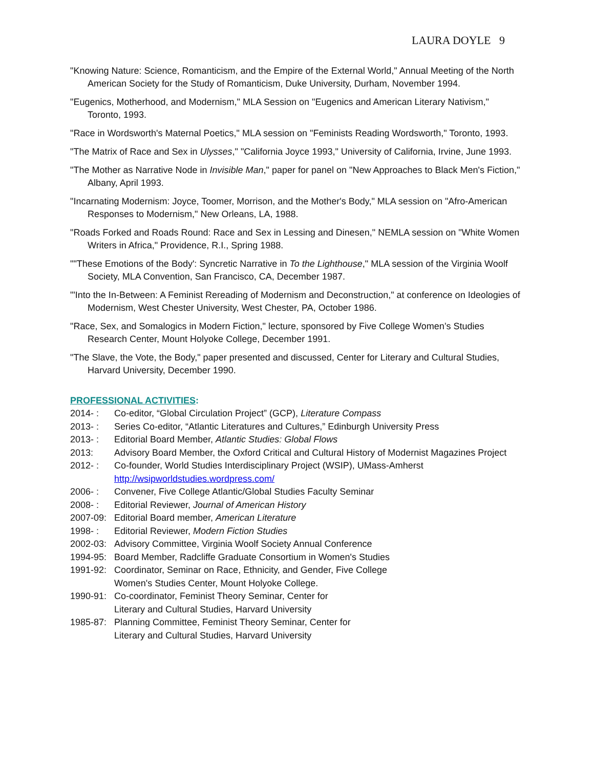LAURA DOYLE 9
"Knowing Nature: Science, Romanticism, and the Empire of the External World," Annual Meeting of the North American Society for the Study of Romanticism, Duke University, Durham, November 1994.
"Eugenics, Motherhood, and Modernism," MLA Session on "Eugenics and American Literary Nativism," Toronto, 1993.
"Race in Wordsworth's Maternal Poetics," MLA session on "Feminists Reading Wordsworth," Toronto, 1993.
"The Matrix of Race and Sex in Ulysses," "California Joyce 1993," University of California, Irvine, June 1993.
"The Mother as Narrative Node in Invisible Man," paper for panel on "New Approaches to Black Men's Fiction," Albany, April 1993.
"Incarnating Modernism: Joyce, Toomer, Morrison, and the Mother's Body," MLA session on "Afro-American Responses to Modernism," New Orleans, LA, 1988.
"Roads Forked and Roads Round: Race and Sex in Lessing and Dinesen," NEMLA session on "White Women Writers in Africa," Providence, R.I., Spring 1988.
""These Emotions of the Body': Syncretic Narrative in To the Lighthouse," MLA session of the Virginia Woolf Society, MLA Convention, San Francisco, CA, December 1987.
"'Into the In-Between: A Feminist Rereading of Modernism and Deconstruction," at conference on Ideologies of Modernism, West Chester University, West Chester, PA, October 1986.
"Race, Sex, and Somalogics in Modern Fiction," lecture, sponsored by Five College Women’s Studies Research Center, Mount Holyoke College, December 1991.
"The Slave, the Vote, the Body," paper presented and discussed, Center for Literary and Cultural Studies, Harvard University, December 1990.
PROFESSIONAL ACTIVITIES:
| 2014- : | Co-editor, “Global Circulation Project” (GCP), Literature Compass |
| 2013- : | Series Co-editor, “Atlantic Literatures and Cultures,” Edinburgh University Press |
| 2013- : | Editorial Board Member, Atlantic Studies: Global Flows |
| 2013: | Advisory Board Member, the Oxford Critical and Cultural History of Modernist Magazines Project |
| 2012- : | Co-founder, World Studies Interdisciplinary Project (WSIP), UMass-Amherst http://wsipworldstudies.wordpress.com/ |
| 2006- : | Convener, Five College Atlantic/Global Studies Faculty Seminar |
| 2008- : | Editorial Reviewer, Journal of American History |
| 2007-09: | Editorial Board member, American Literature |
| 1998- : | Editorial Reviewer, Modern Fiction Studies |
| 2002-03: | Advisory Committee, Virginia Woolf Society Annual Conference |
| 1994-95: | Board Member, Radcliffe Graduate Consortium in Women's Studies |
| 1991-92: | Coordinator, Seminar on Race, Ethnicity, and Gender, Five College Women's Studies Center, Mount Holyoke College. |
| 1990-91: | Co-coordinator, Feminist Theory Seminar, Center for Literary and Cultural Studies, Harvard University |
| 1985-87: | Planning Committee, Feminist Theory Seminar, Center for Literary and Cultural Studies, Harvard University |